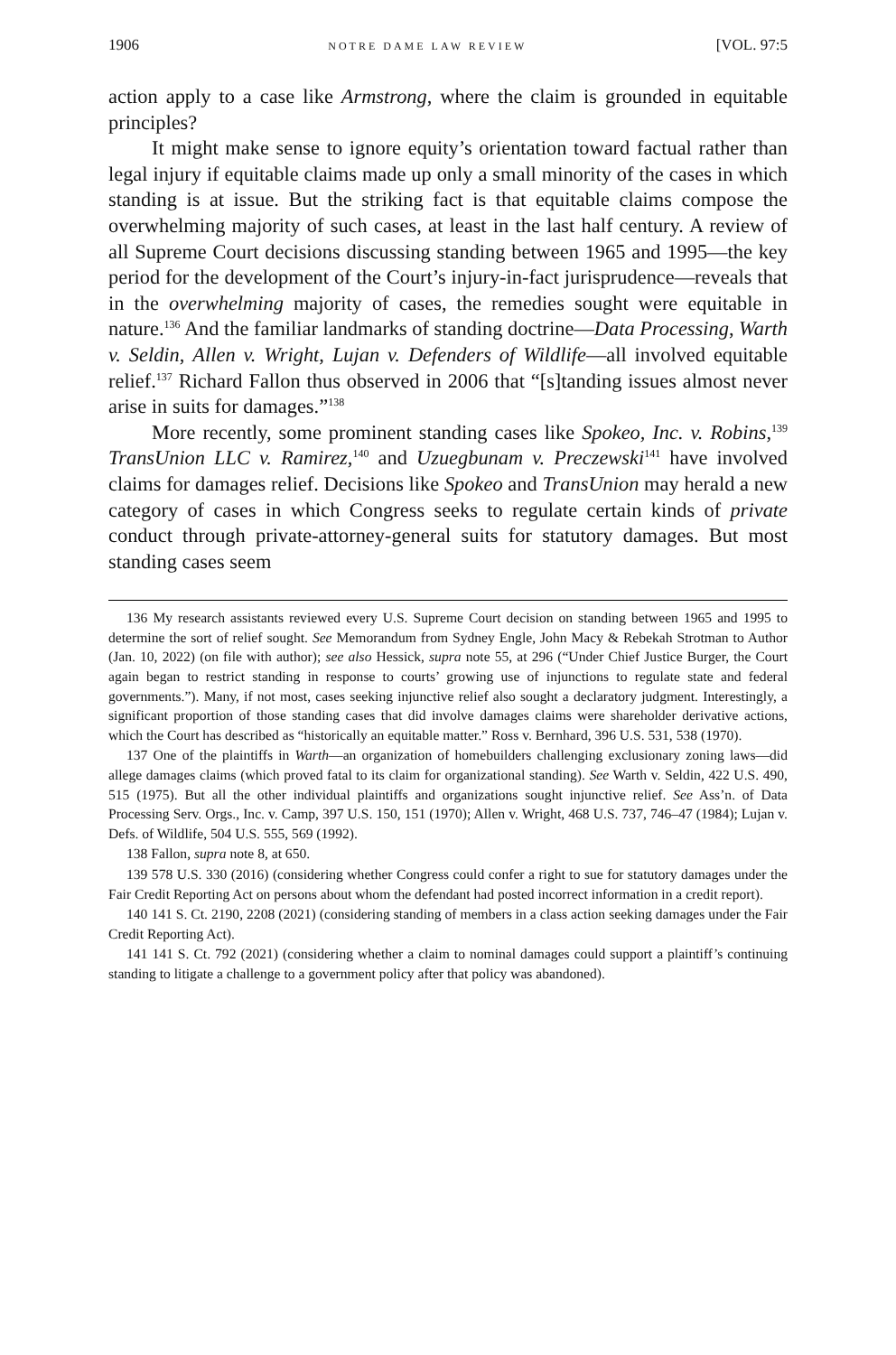1906 NOTRE DAME LAW REVIEW [VOL. 97:5
action apply to a case like Armstrong, where the claim is grounded in equitable principles?
It might make sense to ignore equity’s orientation toward factual rather than legal injury if equitable claims made up only a small minority of the cases in which standing is at issue. But the striking fact is that equitable claims compose the overwhelming majority of such cases, at least in the last half century. A review of all Supreme Court decisions discussing standing between 1965 and 1995—the key period for the development of the Court’s injury-in-fact jurisprudence—reveals that in the overwhelming majority of cases, the remedies sought were equitable in nature.<sup>136</sup> And the familiar landmarks of standing doctrine—Data Processing, Warth v. Seldin, Allen v. Wright, Lujan v. Defenders of Wildlife—all involved equitable relief.<sup>137</sup> Richard Fallon thus observed in 2006 that “[s]tanding issues almost never arise in suits for damages.”<sup>138</sup>
More recently, some prominent standing cases like Spokeo, Inc. v. Robins,<sup>139</sup> TransUnion LLC v. Ramirez,<sup>140</sup> and Uzuegbunam v. Preczewski<sup>141</sup> have involved claims for damages relief. Decisions like Spokeo and TransUnion may herald a new category of cases in which Congress seeks to regulate certain kinds of private conduct through private-attorney-general suits for statutory damages. But most standing cases seem
136 My research assistants reviewed every U.S. Supreme Court decision on standing between 1965 and 1995 to determine the sort of relief sought. See Memorandum from Sydney Engle, John Macy & Rebekah Strotman to Author (Jan. 10, 2022) (on file with author); see also Hessick, supra note 55, at 296 (“Under Chief Justice Burger, the Court again began to restrict standing in response to courts’ growing use of injunctions to regulate state and federal governments.”). Many, if not most, cases seeking injunctive relief also sought a declaratory judgment. Interestingly, a significant proportion of those standing cases that did involve damages claims were shareholder derivative actions, which the Court has described as “historically an equitable matter.” Ross v. Bernhard, 396 U.S. 531, 538 (1970).
137 One of the plaintiffs in Warth—an organization of homebuilders challenging exclusionary zoning laws—did allege damages claims (which proved fatal to its claim for organizational standing). See Warth v. Seldin, 422 U.S. 490, 515 (1975). But all the other individual plaintiffs and organizations sought injunctive relief. See Ass’n. of Data Processing Serv. Orgs., Inc. v. Camp, 397 U.S. 150, 151 (1970); Allen v. Wright, 468 U.S. 737, 746–47 (1984); Lujan v. Defs. of Wildlife, 504 U.S. 555, 569 (1992).
138 Fallon, supra note 8, at 650.
139 578 U.S. 330 (2016) (considering whether Congress could confer a right to sue for statutory damages under the Fair Credit Reporting Act on persons about whom the defendant had posted incorrect information in a credit report).
140 141 S. Ct. 2190, 2208 (2021) (considering standing of members in a class action seeking damages under the Fair Credit Reporting Act).
141 141 S. Ct. 792 (2021) (considering whether a claim to nominal damages could support a plaintiff’s continuing standing to litigate a challenge to a government policy after that policy was abandoned).